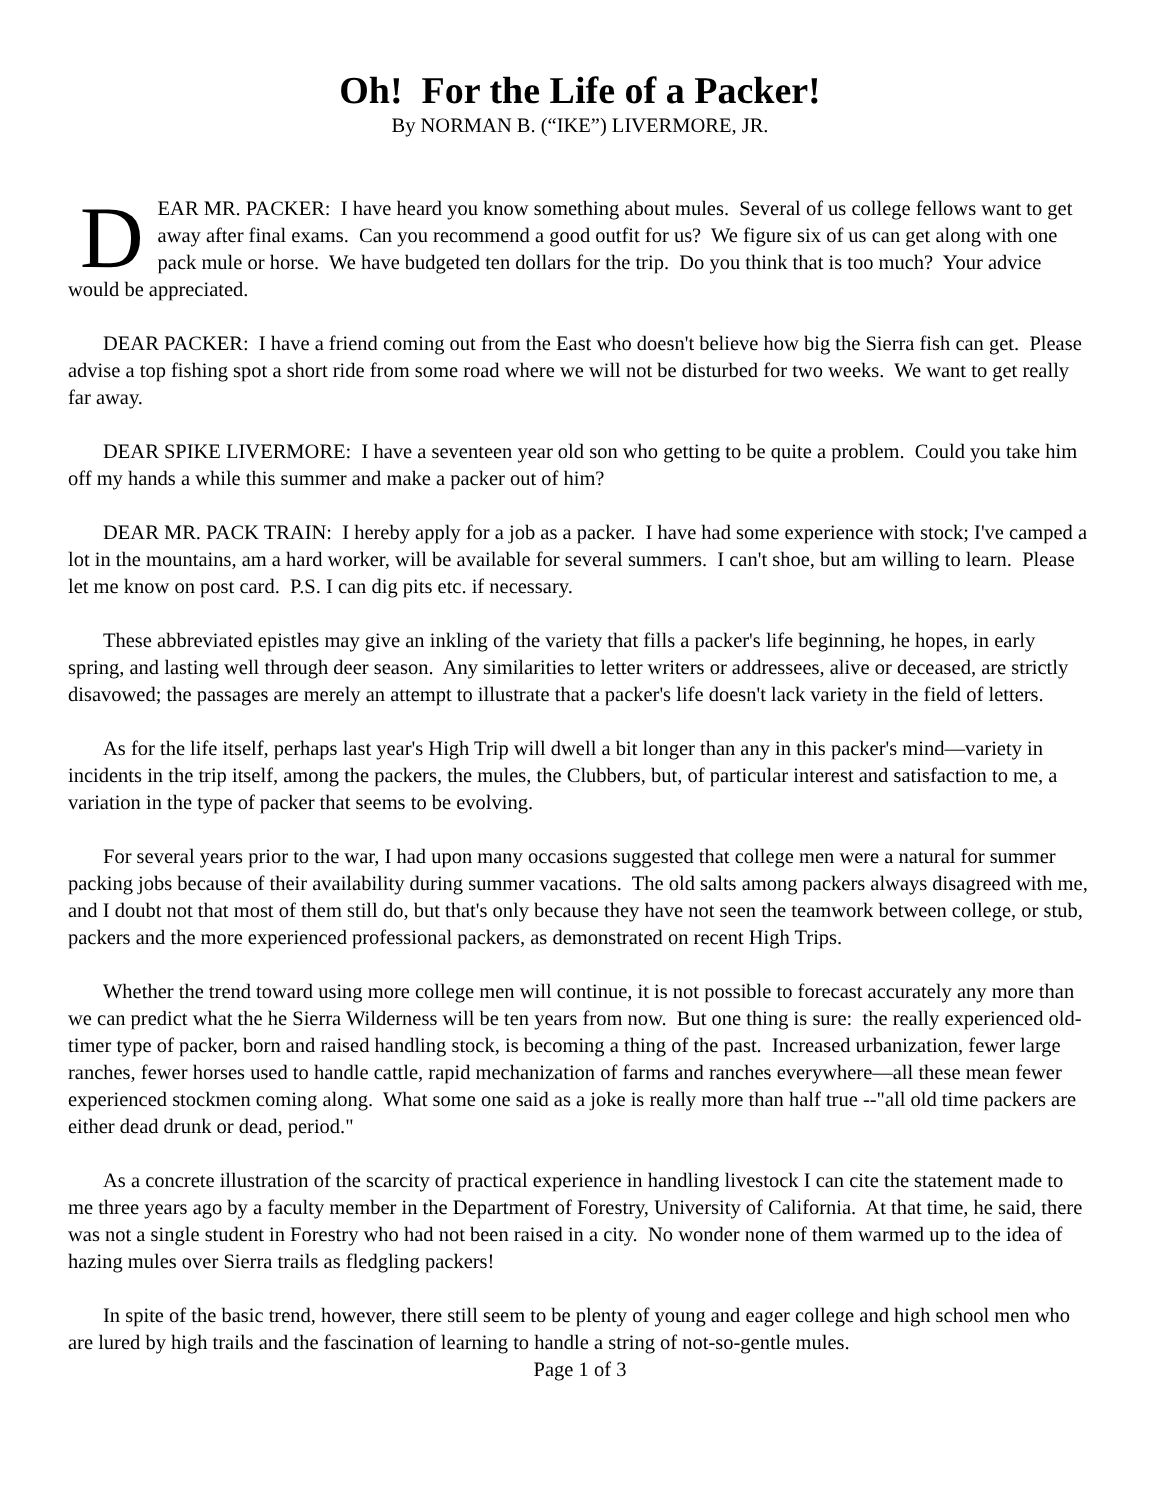Oh! For the Life of a Packer!
By NORMAN B. (“IKE”) LIVERMORE, JR.
DEAR MR. PACKER: I have heard you know something about mules. Several of us college fellows want to get away after final exams. Can you recommend a good outfit for us? We figure six of us can get along with one pack mule or horse. We have budgeted ten dollars for the trip. Do you think that is too much? Your advice would be appreciated.
DEAR PACKER: I have a friend coming out from the East who doesn't believe how big the Sierra fish can get. Please advise a top fishing spot a short ride from some road where we will not be disturbed for two weeks. We want to get really far away.
DEAR SPIKE LIVERMORE: I have a seventeen year old son who getting to be quite a problem. Could you take him off my hands a while this summer and make a packer out of him?
DEAR MR. PACK TRAIN: I hereby apply for a job as a packer. I have had some experience with stock; I've camped a lot in the mountains, am a hard worker, will be available for several summers. I can't shoe, but am willing to learn. Please let me know on post card. P.S. I can dig pits etc. if necessary.
These abbreviated epistles may give an inkling of the variety that fills a packer's life beginning, he hopes, in early spring, and lasting well through deer season. Any similarities to letter writers or addressees, alive or deceased, are strictly disavowed; the passages are merely an attempt to illustrate that a packer's life doesn't lack variety in the field of letters.
As for the life itself, perhaps last year's High Trip will dwell a bit longer than any in this packer's mind—variety in incidents in the trip itself, among the packers, the mules, the Clubbers, but, of particular interest and satisfaction to me, a variation in the type of packer that seems to be evolving.
For several years prior to the war, I had upon many occasions suggested that college men were a natural for summer packing jobs because of their availability during summer vacations. The old salts among packers always disagreed with me, and I doubt not that most of them still do, but that's only because they have not seen the teamwork between college, or stub, packers and the more experienced professional packers, as demonstrated on recent High Trips.
Whether the trend toward using more college men will continue, it is not possible to forecast accurately any more than we can predict what the he Sierra Wilderness will be ten years from now. But one thing is sure: the really experienced old-timer type of packer, born and raised handling stock, is becoming a thing of the past. Increased urbanization, fewer large ranches, fewer horses used to handle cattle, rapid mechanization of farms and ranches everywhere—all these mean fewer experienced stockmen coming along. What some one said as a joke is really more than half true --"all old time packers are either dead drunk or dead, period."
As a concrete illustration of the scarcity of practical experience in handling livestock I can cite the statement made to me three years ago by a faculty member in the Department of Forestry, University of California. At that time, he said, there was not a single student in Forestry who had not been raised in a city. No wonder none of them warmed up to the idea of hazing mules over Sierra trails as fledgling packers!
In spite of the basic trend, however, there still seem to be plenty of young and eager college and high school men who are lured by high trails and the fascination of learning to handle a string of not-so-gentle mules.
Page 1 of 3